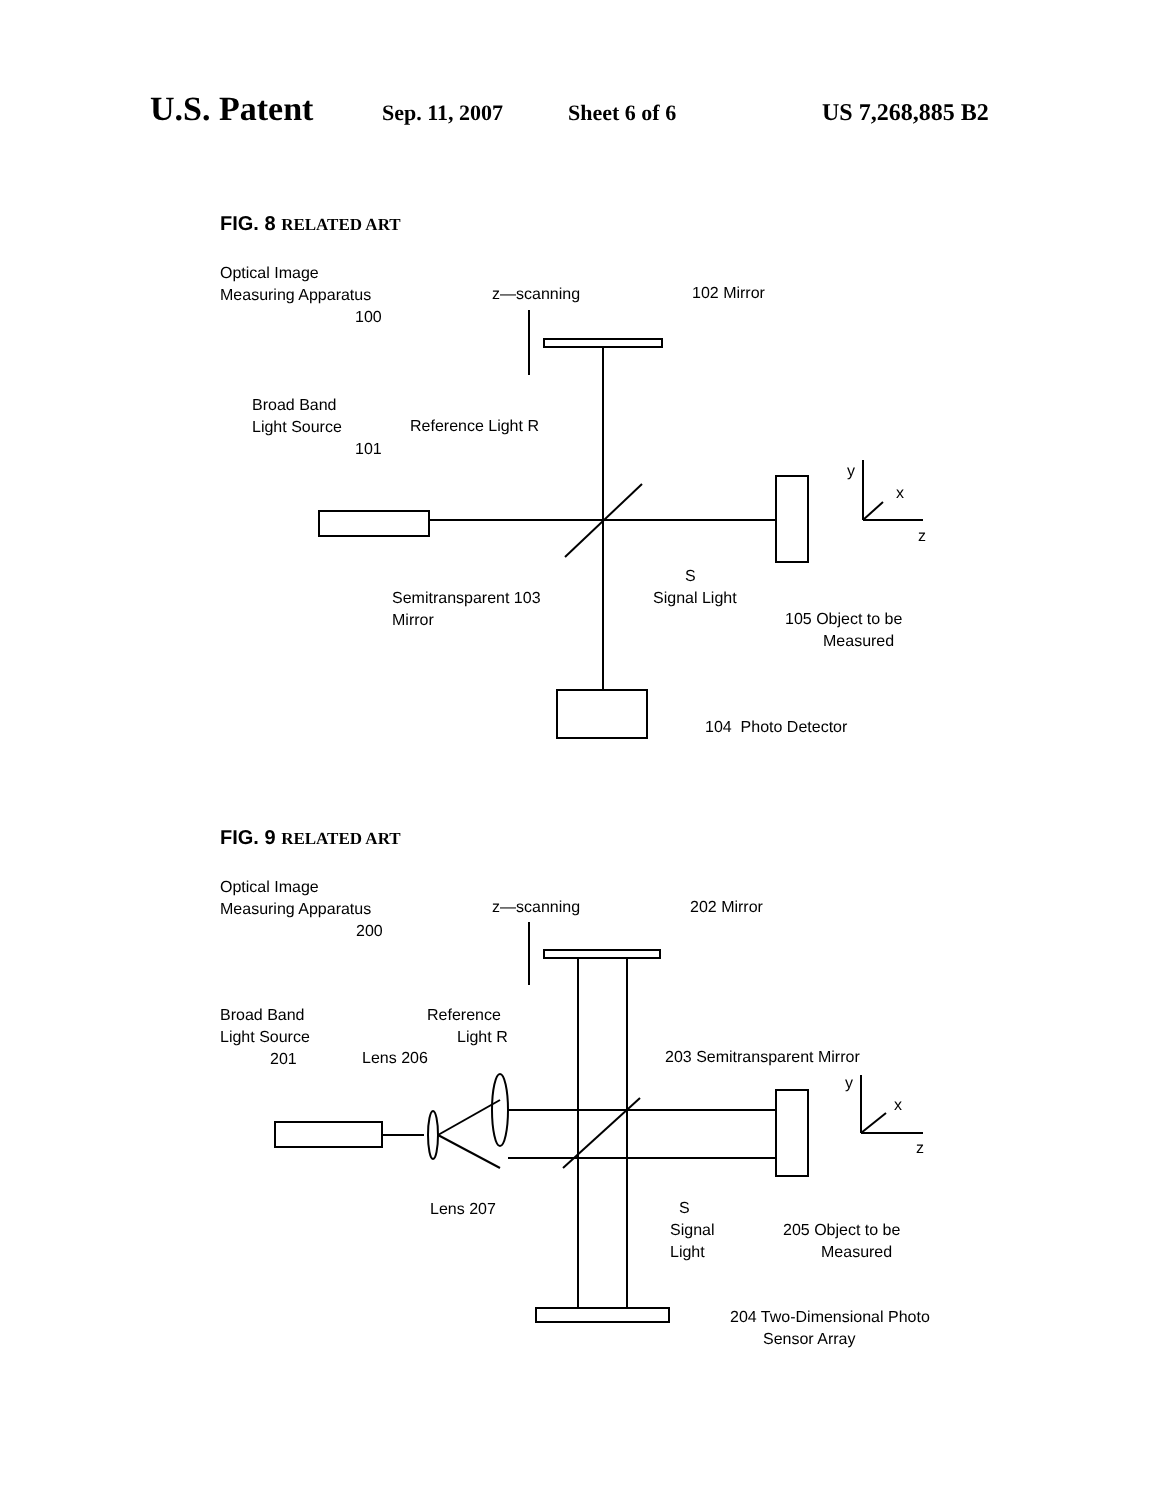U.S. Patent Sep. 11, 2007 Sheet 6 of 6 US 7,268,885 B2
FIG. 8 RELATED ART
Optical Image
Measuring Apparatus
100
z—scanning 102 Mirror
Broad Band
Light Source
101
Reference Light R
y
x
z
S
Semitransparent 103
Mirror
Signal Light
105 Object to be
Measured
104 Photo Detector
FIG. 9 RELATED ART
Optical Image
Measuring Apparatus
200
z—scanning 202 Mirror
Broad Band
Light Source
201
Reference
Light R
Lens 206 203 Semitransparent Mirror
y
x
z
Lens 207 S
Signal
Light
205 Object to be
Measured
204 Two-Dimensional Photo
Sensor Array